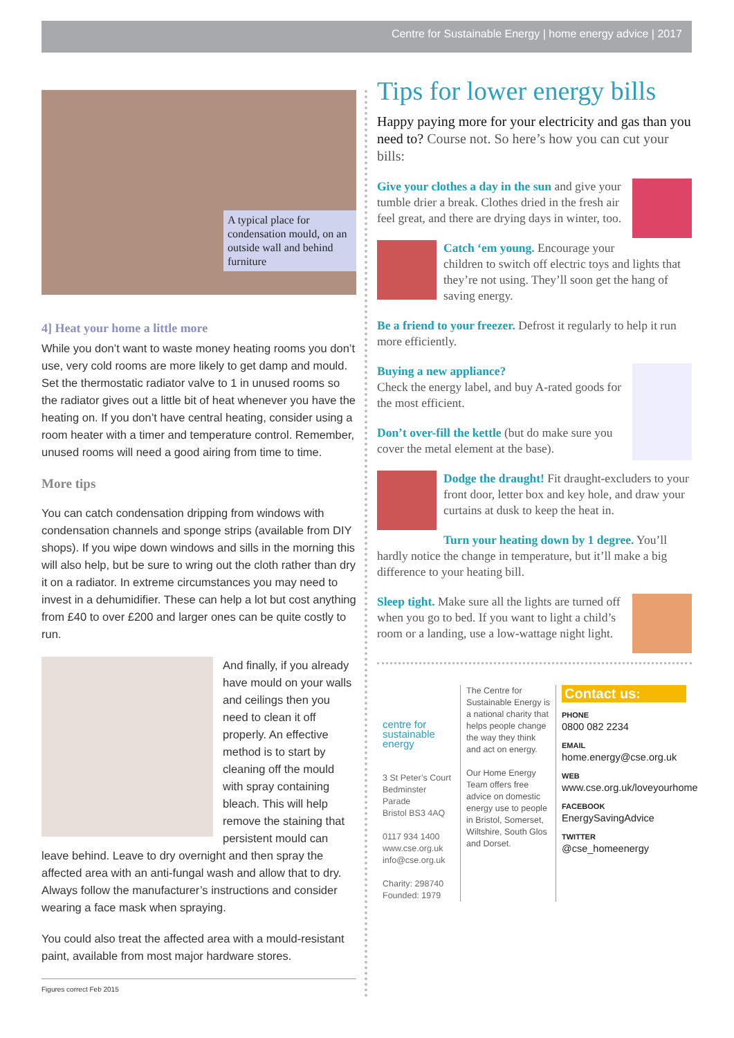Centre for Sustainable Energy | home energy advice | 2017
A typical place for condensation mould, on an outside wall and behind furniture
4] Heat your home a little more
While you don’t want to waste money heating rooms you don’t use, very cold rooms are more likely to get damp and mould. Set the thermostatic radiator valve to 1 in unused rooms so the radiator gives out a little bit of heat whenever you have the heating on. If you don’t have central heating, consider using a room heater with a timer and temperature control. Remember, unused rooms will need a good airing from time to time.
More tips
You can catch condensation dripping from windows with condensation channels and sponge strips (available from DIY shops). If you wipe down windows and sills in the morning this will also help, but be sure to wring out the cloth rather than dry it on a radiator. In extreme circumstances you may need to invest in a dehumidifier. These can help a lot but cost anything from £40 to over £200 and larger ones can be quite costly to run.
And finally, if you already have mould on your walls and ceilings then you need to clean it off properly. An effective method is to start by cleaning off the mould with spray containing bleach. This will help remove the staining that persistent mould can leave behind. Leave to dry overnight and then spray the affected area with an anti-fungal wash and allow that to dry. Always follow the manufacturer’s instructions and consider wearing a face mask when spraying.
You could also treat the affected area with a mould-resistant paint, available from most major hardware stores.
Figures correct Feb 2015
Tips for lower energy bills
Happy paying more for your electricity and gas than you need to? Course not. So here’s how you can cut your bills:
Give your clothes a day in the sun and give your tumble drier a break. Clothes dried in the fresh air feel great, and there are drying days in winter, too.
Catch ‘em young. Encourage your children to switch off electric toys and lights that they’re not using. They’ll soon get the hang of saving energy.
Be a friend to your freezer. Defrost it regularly to help it run more efficiently.
Buying a new appliance?
Check the energy label, and buy A-rated goods for the most efficient.
Don’t over-fill the kettle (but do make sure you cover the metal element at the base).
Dodge the draught! Fit draught-excluders to your front door, letter box and key hole, and draw your curtains at dusk to keep the heat in.
Turn your heating down by 1 degree. You’ll hardly notice the change in temperature, but it’ll make a big difference to your heating bill.
Sleep tight. Make sure all the lights are turned off when you go to bed. If you want to light a child’s room or a landing, use a low-wattage night light.
centre for sustainable energy
3 St Peter’s Court
Bedminster Parade
Bristol BS3 4AQ
0117 934 1400
www.cse.org.uk
info@cse.org.uk
Charity: 298740
Founded: 1979
The Centre for Sustainable Energy is a national charity that helps people change the way they think and act on energy.
Our Home Energy Team offers free advice on domestic energy use to people in Bristol, Somerset, Wiltshire, South Glos and Dorset.
Contact us:
PHONE
0800 082 2234
EMAIL
home.energy@cse.org.uk
WEB
www.cse.org.uk/loveyourhome
FACEBOOK
EnergySavingAdvice
TWITTER
@cse_homeenergy